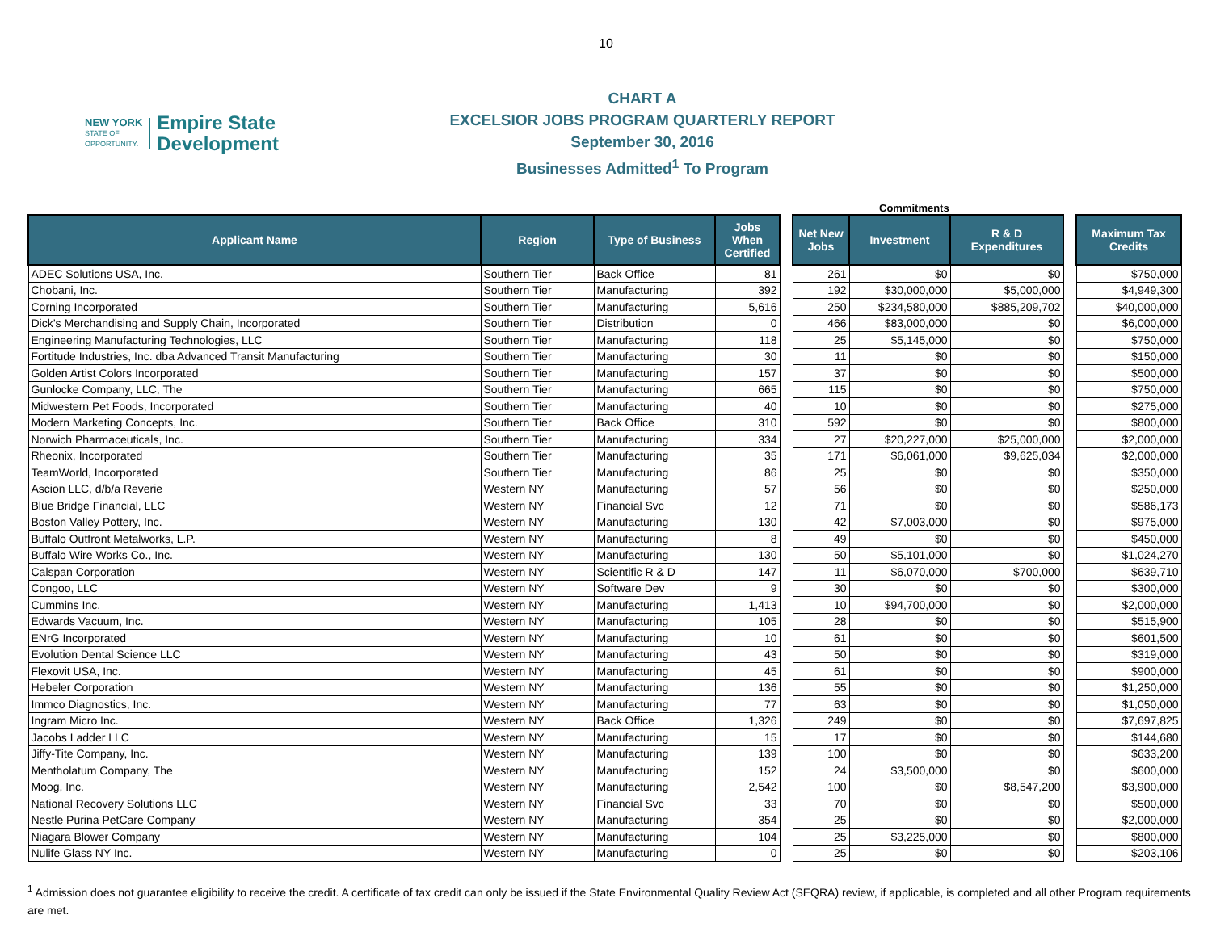10
NEW YORK
STATE OF
OPPORTUNITY.
Empire State
Development
CHART A
EXCELSIOR JOBS PROGRAM QUARTERLY REPORT
September 30, 2016
Businesses Admitted<sup>1</sup> To Program
Commitments
| Applicant Name | Region | Type of Business | Jobs When Certified | | Net New Jobs | Investment | R & D Expenditures | | Maximum Tax Credits |
| ADEC Solutions USA, Inc. | Southern Tier | Back Office | 81 | | 261 | $0 | $0 | | $750,000 |
| Chobani, Inc. | Southern Tier | Manufacturing | 392 | | 192 | $30,000,000 | $5,000,000 | | $4,949,300 |
| Corning Incorporated | Southern Tier | Manufacturing | 5,616 | | 250 | $234,580,000 | $885,209,702 | | $40,000,000 |
| Dick’s Merchandising and Supply Chain, Incorporated | Southern Tier | Distribution | 0 | | 466 | $83,000,000 | $0 | | $6,000,000 |
| Engineering Manufacturing Technologies, LLC | Southern Tier | Manufacturing | 118 | | 25 | $5,145,000 | $0 | | $750,000 |
| Fortitude Industries, Inc. dba Advanced Transit Manufacturing | Southern Tier | Manufacturing | 30 | | 11 | $0 | $0 | | $150,000 |
| Golden Artist Colors Incorporated | Southern Tier | Manufacturing | 157 | | 37 | $0 | $0 | | $500,000 |
| Gunlocke Company, LLC, The | Southern Tier | Manufacturing | 665 | | 115 | $0 | $0 | | $750,000 |
| Midwestern Pet Foods, Incorporated | Southern Tier | Manufacturing | 40 | | 10 | $0 | $0 | | $275,000 |
| Modern Marketing Concepts, Inc. | Southern Tier | Back Office | 310 | | 592 | $0 | $0 | | $800,000 |
| Norwich Pharmaceuticals, Inc. | Southern Tier | Manufacturing | 334 | | 27 | $20,227,000 | $25,000,000 | | $2,000,000 |
| Rheonix, Incorporated | Southern Tier | Manufacturing | 35 | | 171 | $6,061,000 | $9,625,034 | | $2,000,000 |
| TeamWorld, Incorporated | Southern Tier | Manufacturing | 86 | | 25 | $0 | $0 | | $350,000 |
| Ascion LLC, d/b/a Reverie | Western NY | Manufacturing | 57 | | 56 | $0 | $0 | | $250,000 |
| Blue Bridge Financial, LLC | Western NY | Financial Svc | 12 | | 71 | $0 | $0 | | $586,173 |
| Boston Valley Pottery, Inc. | Western NY | Manufacturing | 130 | | 42 | $7,003,000 | $0 | | $975,000 |
| Buffalo Outfront Metalworks, L.P. | Western NY | Manufacturing | 8 | | 49 | $0 | $0 | | $450,000 |
| Buffalo Wire Works Co., Inc. | Western NY | Manufacturing | 130 | | 50 | $5,101,000 | $0 | | $1,024,270 |
| Calspan Corporation | Western NY | Scientific R & D | 147 | | 11 | $6,070,000 | $700,000 | | $639,710 |
| Congoo, LLC | Western NY | Software Dev | 9 | | 30 | $0 | $0 | | $300,000 |
| Cummins Inc. | Western NY | Manufacturing | 1,413 | | 10 | $94,700,000 | $0 | | $2,000,000 |
| Edwards Vacuum, Inc. | Western NY | Manufacturing | 105 | | 28 | $0 | $0 | | $515,900 |
| ENrG Incorporated | Western NY | Manufacturing | 10 | | 61 | $0 | $0 | | $601,500 |
| Evolution Dental Science LLC | Western NY | Manufacturing | 43 | | 50 | $0 | $0 | | $319,000 |
| Flexovit USA, Inc. | Western NY | Manufacturing | 45 | | 61 | $0 | $0 | | $900,000 |
| Hebeler Corporation | Western NY | Manufacturing | 136 | | 55 | $0 | $0 | | $1,250,000 |
| Immco Diagnostics, Inc. | Western NY | Manufacturing | 77 | | 63 | $0 | $0 | | $1,050,000 |
| Ingram Micro Inc. | Western NY | Back Office | 1,326 | | 249 | $0 | $0 | | $7,697,825 |
| Jacobs Ladder LLC | Western NY | Manufacturing | 15 | | 17 | $0 | $0 | | $144,680 |
| Jiffy-Tite Company, Inc. | Western NY | Manufacturing | 139 | | 100 | $0 | $0 | | $633,200 |
| Mentholatum Company, The | Western NY | Manufacturing | 152 | | 24 | $3,500,000 | $0 | | $600,000 |
| Moog, Inc. | Western NY | Manufacturing | 2,542 | | 100 | $0 | $8,547,200 | | $3,900,000 |
| National Recovery Solutions LLC | Western NY | Financial Svc | 33 | | 70 | $0 | $0 | | $500,000 |
| Nestle Purina PetCare Company | Western NY | Manufacturing | 354 | | 25 | $0 | $0 | | $2,000,000 |
| Niagara Blower Company | Western NY | Manufacturing | 104 | | 25 | $3,225,000 | $0 | | $800,000 |
| Nulife Glass NY Inc. | Western NY | Manufacturing | 0 | | 25 | $0 | $0 | | $203,106 |
<sup>1</sup> Admission does not guarantee eligibility to receive the credit. A certificate of tax credit can only be issued if the State Environmental Quality Review Act (SEQRA) review, if applicable, is completed and all other Program requirements are met.